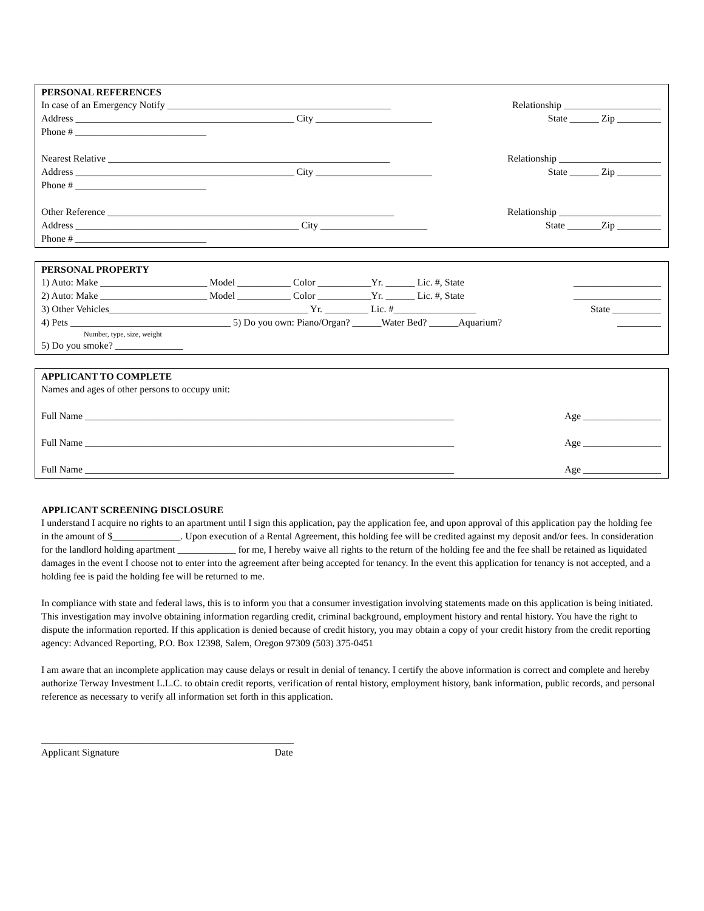PERSONAL REFERENCES
In case of an Emergency Notify ______________________________________________ Relationship ____________________
Address _____________________________________________ City ________________________ State ______ Zip _________
Phone # ___________________________
Nearest Relative __________________________________________________________ Relationship _____________________
Address _____________________________________________ City ________________________ State ______ Zip _________
Phone # ___________________________
Other Reference ___________________________________________________________ Relationship _____________________
Address ______________________________________________ City ______________________ State _______Zip _________
Phone # ___________________________
PERSONAL PROPERTY
1) Auto: Make ______________________ Model ___________ Color ___________Yr. ______ Lic. #, State __________________
2) Auto: Make ______________________ Model ___________ Color ___________Yr. ______ Lic. #, State __________________
3) Other Vehicles_________________________________________ Yr. _________ Lic. #_________________ State __________
4) Pets _________________________________ 5) Do you own: Piano/Organ? ______Water Bed? ______Aquarium? _________
Number, type, size, weight
5) Do you smoke? ______________
APPLICANT TO COMPLETE
Names and ages of other persons to occupy unit:
Full Name ____________________________________________________________________________ Age ________________
Full Name ____________________________________________________________________________ Age ________________
Full Name ____________________________________________________________________________ Age ________________
APPLICANT SCREENING DISCLOSURE
I understand I acquire no rights to an apartment until I sign this application, pay the application fee, and upon approval of this application pay the holding fee in the amount of $______________. Upon execution of a Rental Agreement, this holding fee will be credited against my deposit and/or fees. In consideration for the landlord holding apartment ____________ for me, I hereby waive all rights to the return of the holding fee and the fee shall be retained as liquidated damages in the event I choose not to enter into the agreement after being accepted for tenancy. In the event this application for tenancy is not accepted, and a holding fee is paid the holding fee will be returned to me.
In compliance with state and federal laws, this is to inform you that a consumer investigation involving statements made on this application is being initiated. This investigation may involve obtaining information regarding credit, criminal background, employment history and rental history. You have the right to dispute the information reported. If this application is denied because of credit history, you may obtain a copy of your credit history from the credit reporting agency: Advanced Reporting, P.O. Box 12398, Salem, Oregon 97309 (503) 375-0451
I am aware that an incomplete application may cause delays or result in denial of tenancy. I certify the above information is correct and complete and hereby authorize Terway Investment L.L.C. to obtain credit reports, verification of rental history, employment history, bank information, public records, and personal reference as necessary to verify all information set forth in this application.
____________________________________________________
Applicant Signature Date